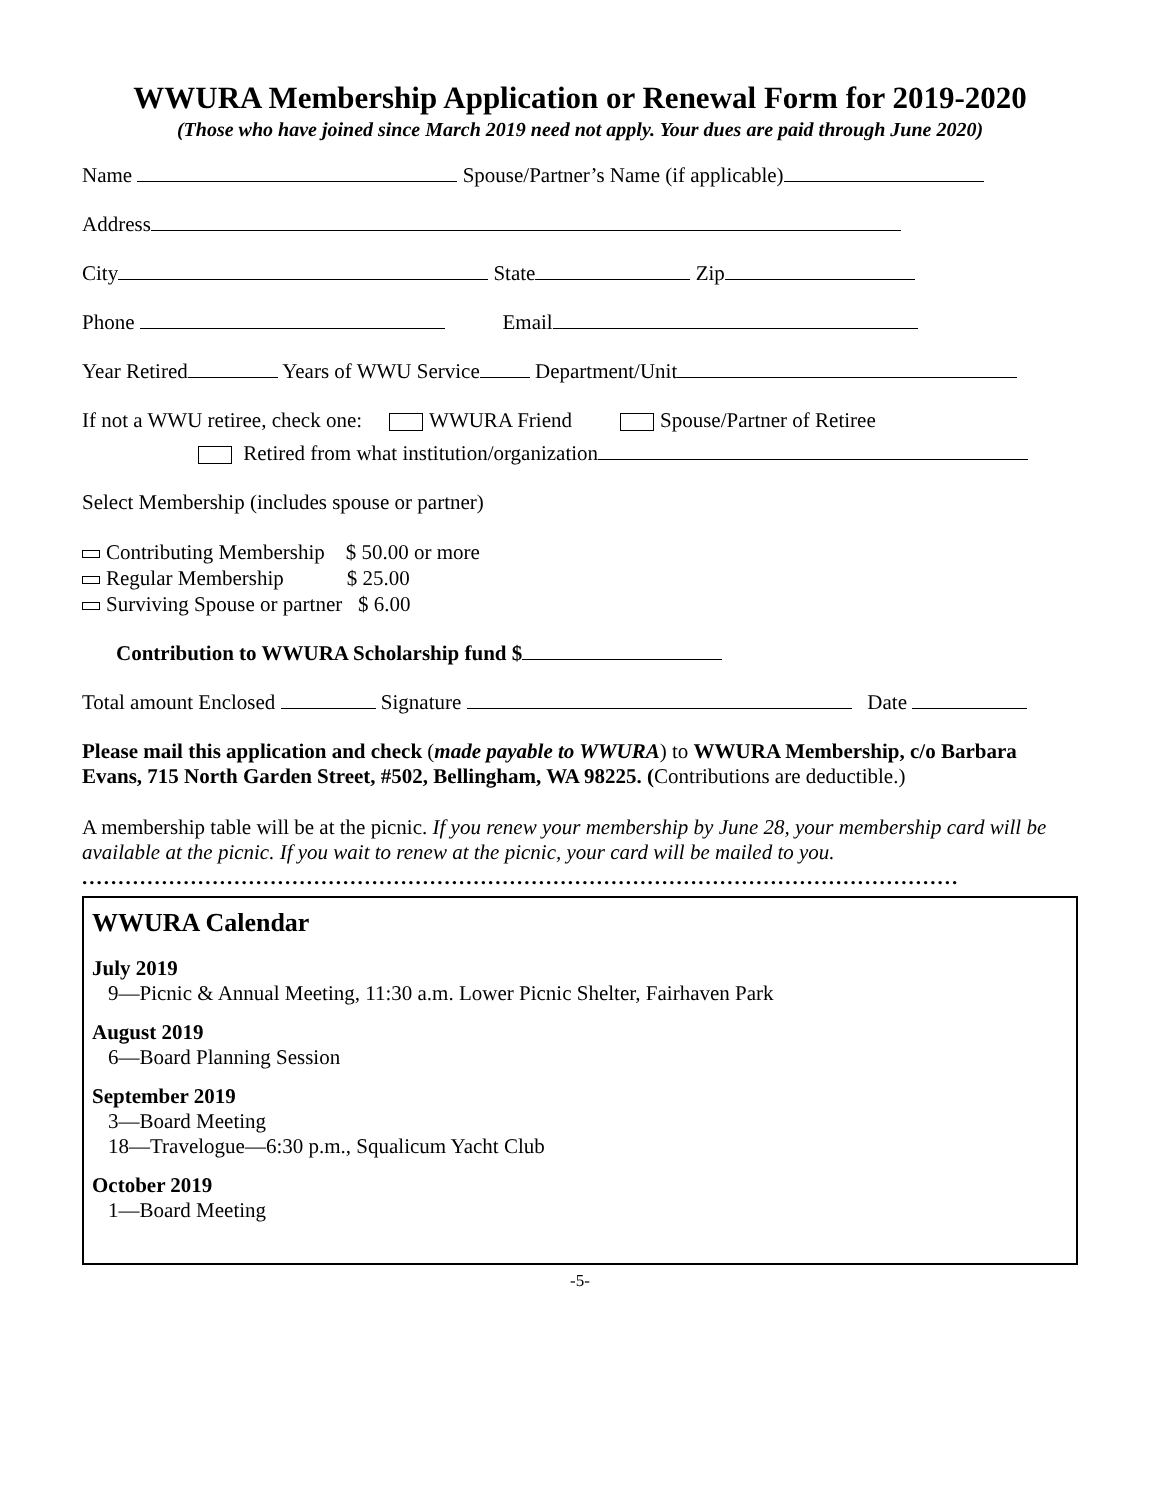WWURA Membership Application or Renewal Form for 2019-2020
(Those who have joined since March 2019 need not apply. Your dues are paid through June 2020)
Name Spouse/Partner’s Name (if applicable)
Address
City State Zip
Phone Email
Year Retired Years of WWU Service Department/Unit
If not a WWU retiree, check one: WWURA Friend Spouse/Partner of Retiree
Retired from what institution/organization
Select Membership (includes spouse or partner)
Contributing Membership $ 50.00 or more
Regular Membership $ 25.00
Surviving Spouse or partner $ 6.00
Contribution to WWURA Scholarship fund $
Total amount Enclosed Signature Date
Please mail this application and check (made payable to WWURA) to WWURA Membership, c/o Barbara Evans, 715 North Garden Street, #502, Bellingham, WA 98225. (Contributions are deductible.)
A membership table will be at the picnic. If you renew your membership by June 28, your membership card will be available at the picnic. If you wait to renew at the picnic, your card will be mailed to you.
.........................................................................................................................
WWURA Calendar
July 2019
9—Picnic & Annual Meeting, 11:30 a.m. Lower Picnic Shelter, Fairhaven Park
August 2019
6—Board Planning Session
September 2019
3—Board Meeting
18—Travelogue—6:30 p.m., Squalicum Yacht Club
October 2019
1—Board Meeting
-5-